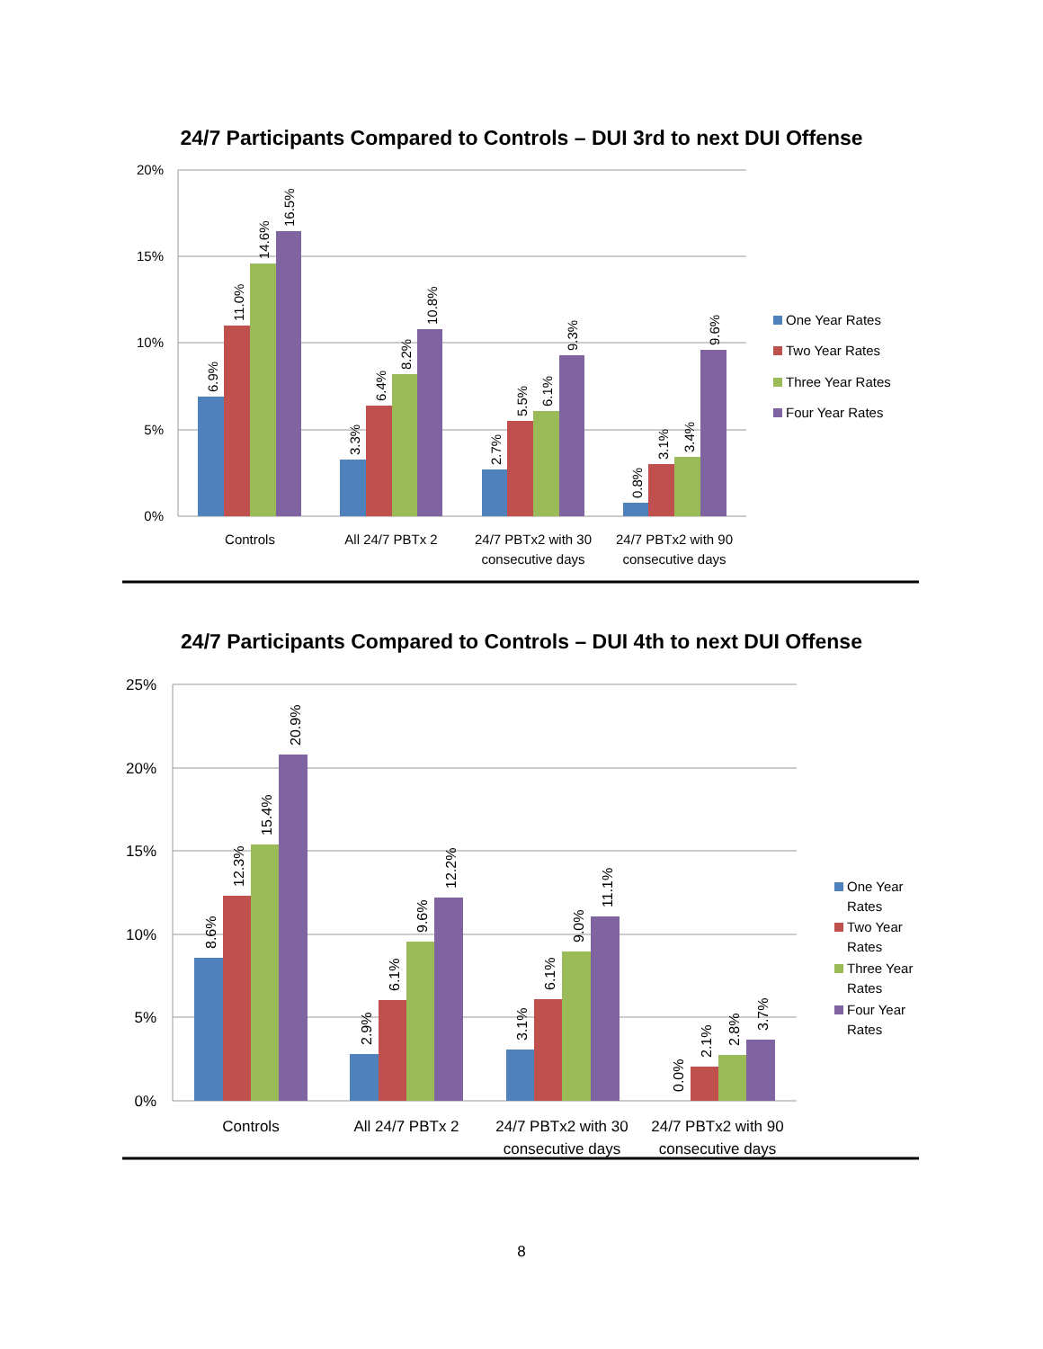24/7 Participants Compared to Controls – DUI 3rd to next DUI Offense
20%
15%
10%
5%
0%
Controls
All 24/7 PBTx 2
24/7 PBTx2 with 30
consecutive days
24/7 PBTx2 with 90
consecutive days
One Year Rates
Two Year Rates
Three Year Rates
Four Year Rates
6.9%
11.0%
14.6%
16.5%
3.3%
6.4%
8.2%
10.8%
2.7%
5.5%
6.1%
9.3%
0.8%
3.1%
3.4%
9.6%
24/7 Participants Compared to Controls – DUI 4th to next DUI Offense
25%
20%
15%
10%
5%
0%
8.6%
12.3%
15.4%
20.9%
2.9%
6.1%
9.6%
12.2%
3.1%
6.1%
9.0%
11.1%
0.0%
2.1%
2.8%
3.7%
Controls
All 24/7 PBTx 2
24/7 PBTx2 with 30
consecutive days
24/7 PBTx2 with 90
consecutive days
One Year
Rates
Two Year
Rates
Three Year
Rates
Four Year
Rates
8